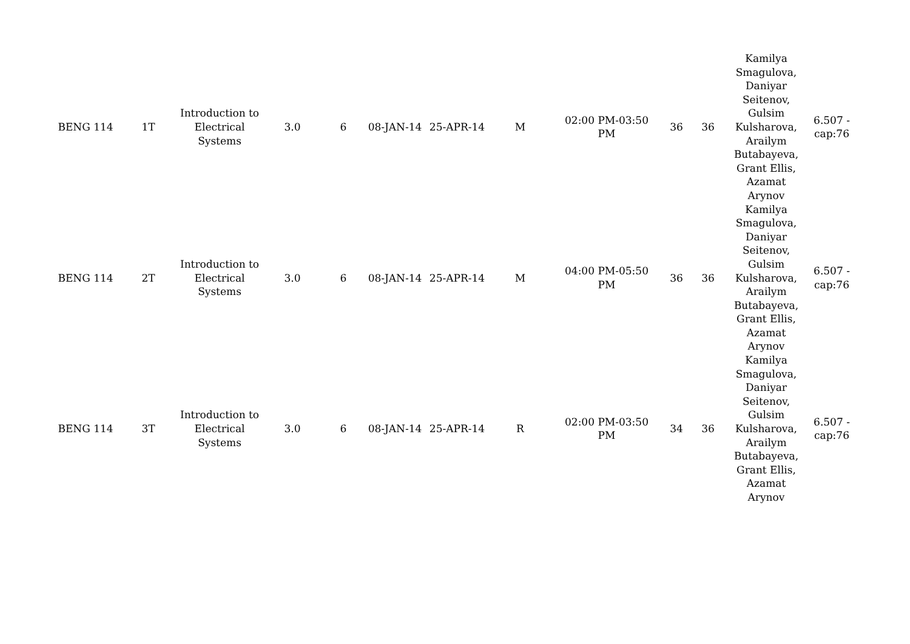| BENG 114 | 1T | Introduction to Electrical Systems | 3.0 | 6 | 08-JAN-14 | 25-APR-14 | M | 02:00 PM-03:50 PM | 36 | 36 | Kamilya Smagulova, Daniyar Seitenov, Gulsim Kulsharova, Arailym Butabayeva, Grant Ellis, Azamat Arynov | 6.507 - cap:76 |
| BENG 114 | 2T | Introduction to Electrical Systems | 3.0 | 6 | 08-JAN-14 | 25-APR-14 | M | 04:00 PM-05:50 PM | 36 | 36 | Kamilya Smagulova, Daniyar Seitenov, Gulsim Kulsharova, Arailym Butabayeva, Grant Ellis, Azamat Arynov | 6.507 - cap:76 |
| BENG 114 | 3T | Introduction to Electrical Systems | 3.0 | 6 | 08-JAN-14 | 25-APR-14 | R | 02:00 PM-03:50 PM | 34 | 36 | Kamilya Smagulova, Daniyar Seitenov, Gulsim Kulsharova, Arailym Butabayeva, Grant Ellis, Azamat Arynov | 6.507 - cap:76 |